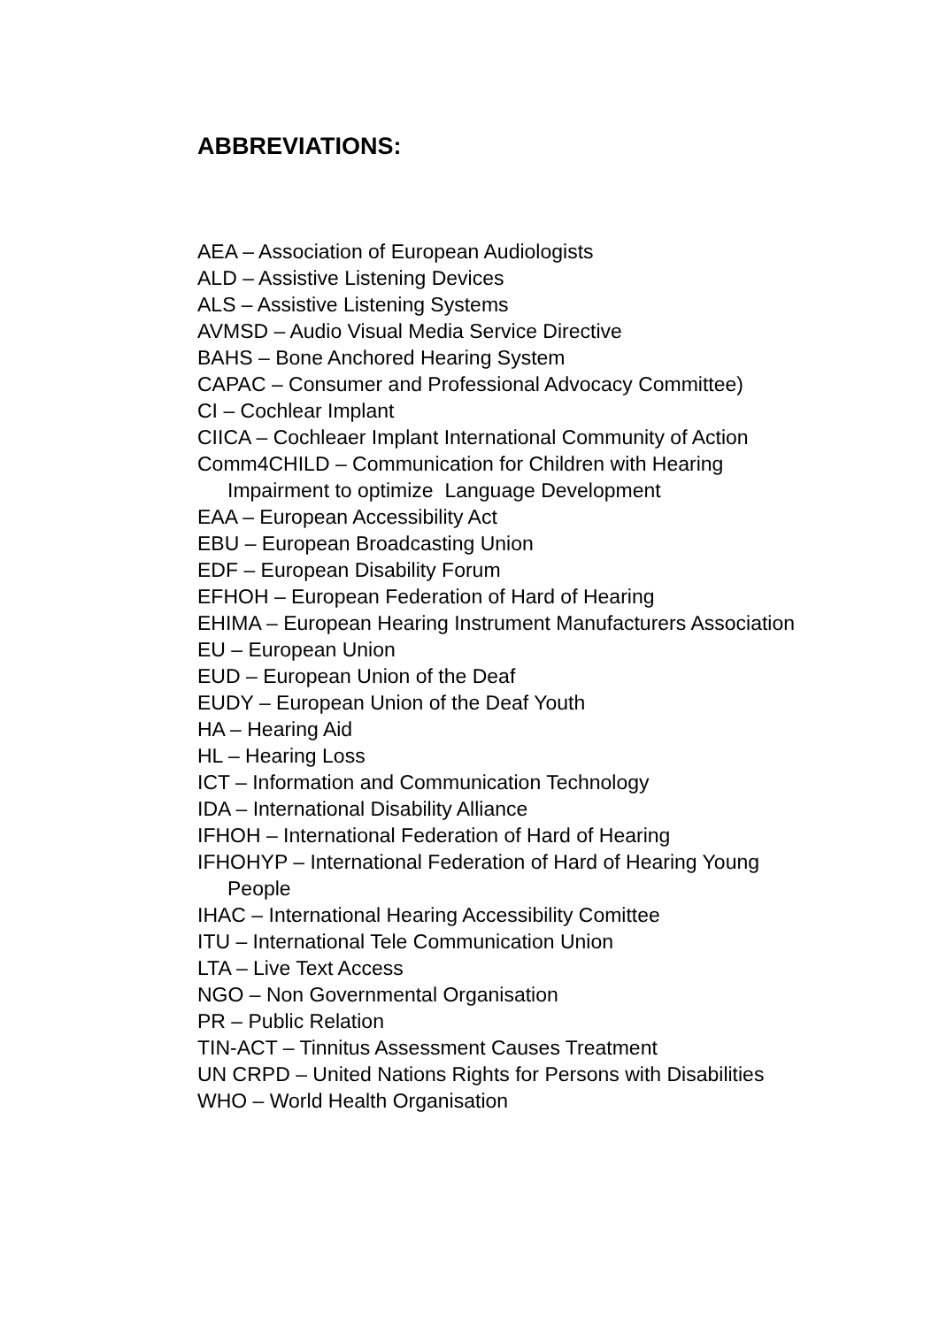ABBREVIATIONS:
AEA – Association of European Audiologists
ALD – Assistive Listening Devices
ALS – Assistive Listening Systems
AVMSD – Audio Visual Media Service Directive
BAHS – Bone Anchored Hearing System
CAPAC – Consumer and Professional Advocacy Committee)
CI – Cochlear Implant
CIICA – Cochleaer Implant International Community of Action
Comm4CHILD – Communication for Children with Hearing Impairment to optimize Language Development
EAA – European Accessibility Act
EBU – European Broadcasting Union
EDF – European Disability Forum
EFHOH – European Federation of Hard of Hearing
EHIMA – European Hearing Instrument Manufacturers Association
EU – European Union
EUD – European Union of the Deaf
EUDY – European Union of the Deaf Youth
HA – Hearing Aid
HL – Hearing Loss
ICT – Information and Communication Technology
IDA – International Disability Alliance
IFHOH – International Federation of Hard of Hearing
IFHOHYP – International Federation of Hard of Hearing Young People
IHAC – International Hearing Accessibility Comittee
ITU – International Tele Communication Union
LTA – Live Text Access
NGO – Non Governmental Organisation
PR – Public Relation
TIN-ACT – Tinnitus Assessment Causes Treatment
UN CRPD – United Nations Rights for Persons with Disabilities
WHO – World Health Organisation